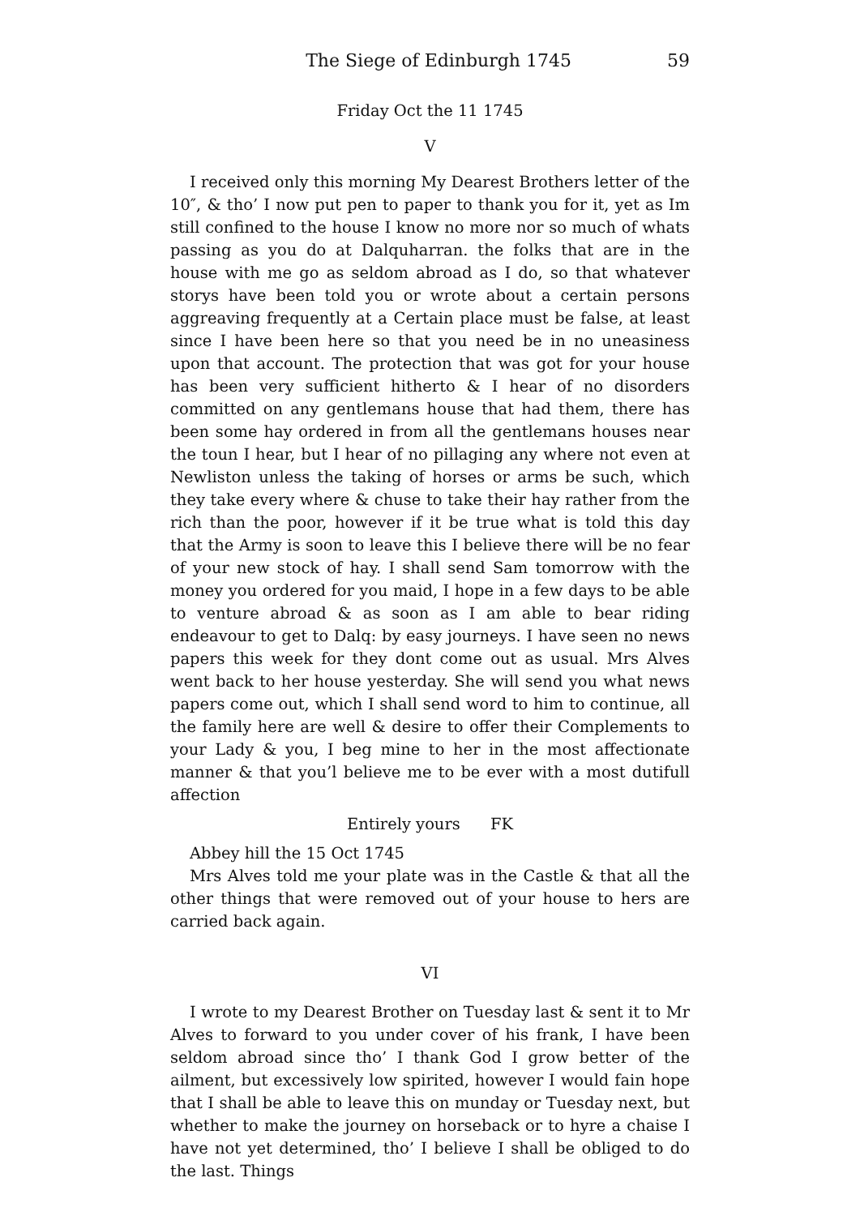The Siege of Edinburgh 1745 59
Friday Oct the 11 1745
V
I received only this morning My Dearest Brothers letter of the 10″, & tho’ I now put pen to paper to thank you for it, yet as Im still confined to the house I know no more nor so much of whats passing as you do at Dalquharran. the folks that are in the house with me go as seldom abroad as I do, so that whatever storys have been told you or wrote about a certain persons aggreaving frequently at a Certain place must be false, at least since I have been here so that you need be in no uneasiness upon that account. The protection that was got for your house has been very sufficient hitherto & I hear of no disorders committed on any gentlemans house that had them, there has been some hay ordered in from all the gentlemans houses near the toun I hear, but I hear of no pillaging any where not even at Newliston unless the taking of horses or arms be such, which they take every where & chuse to take their hay rather from the rich than the poor, however if it be true what is told this day that the Army is soon to leave this I believe there will be no fear of your new stock of hay. I shall send Sam tomorrow with the money you ordered for you maid, I hope in a few days to be able to venture abroad & as soon as I am able to bear riding endeavour to get to Dalq: by easy journeys. I have seen no news papers this week for they dont come out as usual. Mrs Alves went back to her house yesterday. She will send you what news papers come out, which I shall send word to him to continue, all the family here are well & desire to offer their Complements to your Lady & you, I beg mine to her in the most affectionate manner & that you’l believe me to be ever with a most dutifull affection
Entirely yours FK
Abbey hill the 15 Oct 1745
Mrs Alves told me your plate was in the Castle & that all the other things that were removed out of your house to hers are carried back again.
VI
I wrote to my Dearest Brother on Tuesday last & sent it to Mr Alves to forward to you under cover of his frank, I have been seldom abroad since tho’ I thank God I grow better of the ailment, but excessively low spirited, however I would fain hope that I shall be able to leave this on munday or Tuesday next, but whether to make the journey on horseback or to hyre a chaise I have not yet determined, tho’ I believe I shall be obliged to do the last. Things